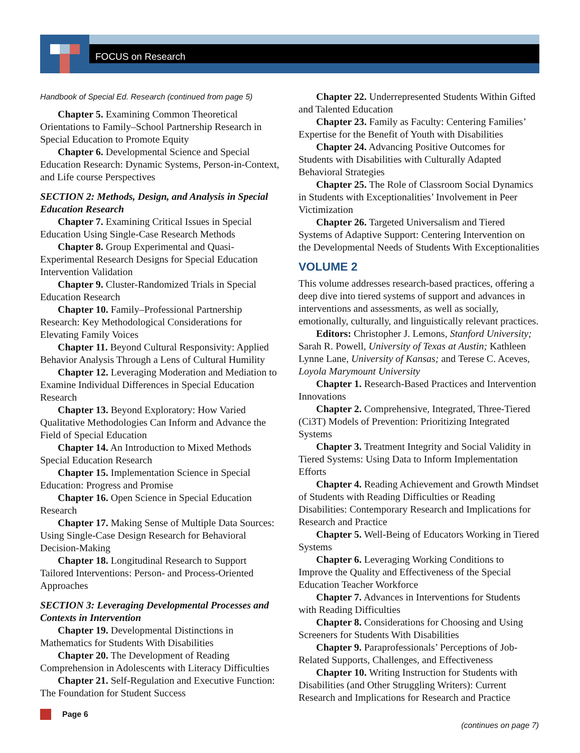FOCUS on Research
Handbook of Special Ed. Research (continued from page 5)
Chapter 5. Examining Common Theoretical Orientations to Family–School Partnership Research in Special Education to Promote Equity
Chapter 6. Developmental Science and Special Education Research: Dynamic Systems, Person-in-Context, and Life course Perspectives
SECTION 2: Methods, Design, and Analysis in Special Education Research
Chapter 7. Examining Critical Issues in Special Education Using Single-Case Research Methods
Chapter 8. Group Experimental and Quasi-Experimental Research Designs for Special Education Intervention Validation
Chapter 9. Cluster-Randomized Trials in Special Education Research
Chapter 10. Family–Professional Partnership Research: Key Methodological Considerations for Elevating Family Voices
Chapter 11. Beyond Cultural Responsivity: Applied Behavior Analysis Through a Lens of Cultural Humility
Chapter 12. Leveraging Moderation and Mediation to Examine Individual Differences in Special Education Research
Chapter 13. Beyond Exploratory: How Varied Qualitative Methodologies Can Inform and Advance the Field of Special Education
Chapter 14. An Introduction to Mixed Methods Special Education Research
Chapter 15. Implementation Science in Special Education: Progress and Promise
Chapter 16. Open Science in Special Education Research
Chapter 17. Making Sense of Multiple Data Sources: Using Single-Case Design Research for Behavioral Decision-Making
Chapter 18. Longitudinal Research to Support Tailored Interventions: Person- and Process-Oriented Approaches
SECTION 3: Leveraging Developmental Processes and Contexts in Intervention
Chapter 19. Developmental Distinctions in Mathematics for Students With Disabilities
Chapter 20. The Development of Reading Comprehension in Adolescents with Literacy Difficulties
Chapter 21. Self-Regulation and Executive Function: The Foundation for Student Success
Chapter 22. Underrepresented Students Within Gifted and Talented Education
Chapter 23. Family as Faculty: Centering Families’ Expertise for the Benefit of Youth with Disabilities
Chapter 24. Advancing Positive Outcomes for Students with Disabilities with Culturally Adapted Behavioral Strategies
Chapter 25. The Role of Classroom Social Dynamics in Students with Exceptionalities’ Involvement in Peer Victimization
Chapter 26. Targeted Universalism and Tiered Systems of Adaptive Support: Centering Intervention on the Developmental Needs of Students With Exceptionalities
VOLUME 2
This volume addresses research-based practices, offering a deep dive into tiered systems of support and advances in interventions and assessments, as well as socially, emotionally, culturally, and linguistically relevant practices.
Editors: Christopher J. Lemons, Stanford University; Sarah R. Powell, University of Texas at Austin; Kathleen Lynne Lane, University of Kansas; and Terese C. Aceves, Loyola Marymount University
Chapter 1. Research-Based Practices and Intervention Innovations
Chapter 2. Comprehensive, Integrated, Three-Tiered (Ci3T) Models of Prevention: Prioritizing Integrated Systems
Chapter 3. Treatment Integrity and Social Validity in Tiered Systems: Using Data to Inform Implementation Efforts
Chapter 4. Reading Achievement and Growth Mindset of Students with Reading Difficulties or Reading Disabilities: Contemporary Research and Implications for Research and Practice
Chapter 5. Well-Being of Educators Working in Tiered Systems
Chapter 6. Leveraging Working Conditions to Improve the Quality and Effectiveness of the Special Education Teacher Workforce
Chapter 7. Advances in Interventions for Students with Reading Difficulties
Chapter 8. Considerations for Choosing and Using Screeners for Students With Disabilities
Chapter 9. Paraprofessionals’ Perceptions of Job-Related Supports, Challenges, and Effectiveness
Chapter 10. Writing Instruction for Students with Disabilities (and Other Struggling Writers): Current Research and Implications for Research and Practice
Page 6
(continues on page 7)